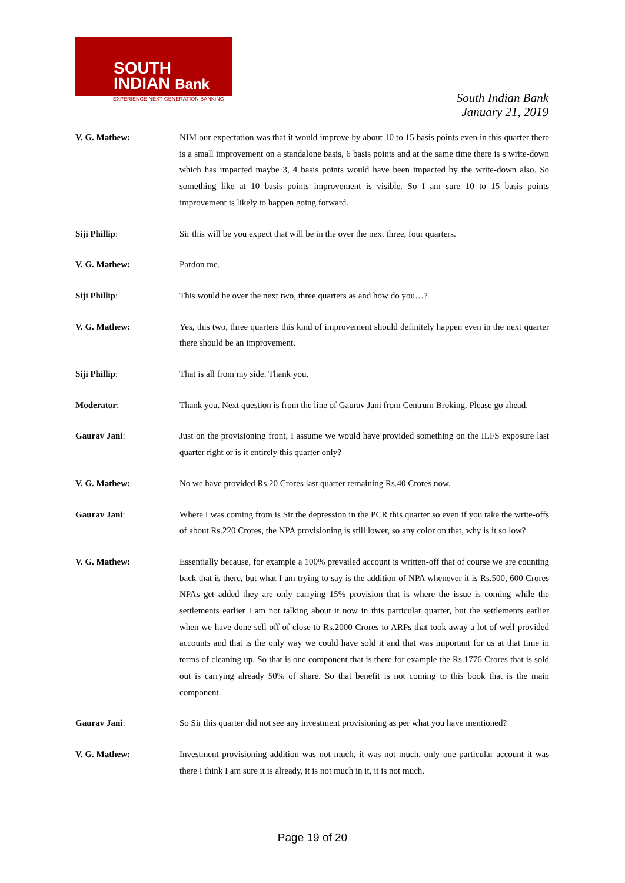SOUTH
INDIAN Bank
EXPERIENCE NEXT GENERATION BANKING
South Indian Bank
January 21, 2019
V. G. Mathew: NIM our expectation was that it would improve by about 10 to 15 basis points even in this quarter there is a small improvement on a standalone basis, 6 basis points and at the same time there is s write-down which has impacted maybe 3, 4 basis points would have been impacted by the write-down also. So something like at 10 basis points improvement is visible. So I am sure 10 to 15 basis points improvement is likely to happen going forward.
Siji Phillip: Sir this will be you expect that will be in the over the next three, four quarters.
V. G. Mathew: Pardon me.
Siji Phillip: This would be over the next two, three quarters as and how do you…?
V. G. Mathew: Yes, this two, three quarters this kind of improvement should definitely happen even in the next quarter there should be an improvement.
Siji Phillip: That is all from my side. Thank you.
Moderator: Thank you. Next question is from the line of Gaurav Jani from Centrum Broking. Please go ahead.
Gaurav Jani: Just on the provisioning front, I assume we would have provided something on the ILFS exposure last quarter right or is it entirely this quarter only?
V. G. Mathew: No we have provided Rs.20 Crores last quarter remaining Rs.40 Crores now.
Gaurav Jani: Where I was coming from is Sir the depression in the PCR this quarter so even if you take the write-offs of about Rs.220 Crores, the NPA provisioning is still lower, so any color on that, why is it so low?
V. G. Mathew: Essentially because, for example a 100% prevailed account is written-off that of course we are counting back that is there, but what I am trying to say is the addition of NPA whenever it is Rs.500, 600 Crores NPAs get added they are only carrying 15% provision that is where the issue is coming while the settlements earlier I am not talking about it now in this particular quarter, but the settlements earlier when we have done sell off of close to Rs.2000 Crores to ARPs that took away a lot of well-provided accounts and that is the only way we could have sold it and that was important for us at that time in terms of cleaning up. So that is one component that is there for example the Rs.1776 Crores that is sold out is carrying already 50% of share. So that benefit is not coming to this book that is the main component.
Gaurav Jani: So Sir this quarter did not see any investment provisioning as per what you have mentioned?
V. G. Mathew: Investment provisioning addition was not much, it was not much, only one particular account it was there I think I am sure it is already, it is not much in it, it is not much.
Page 19 of 20